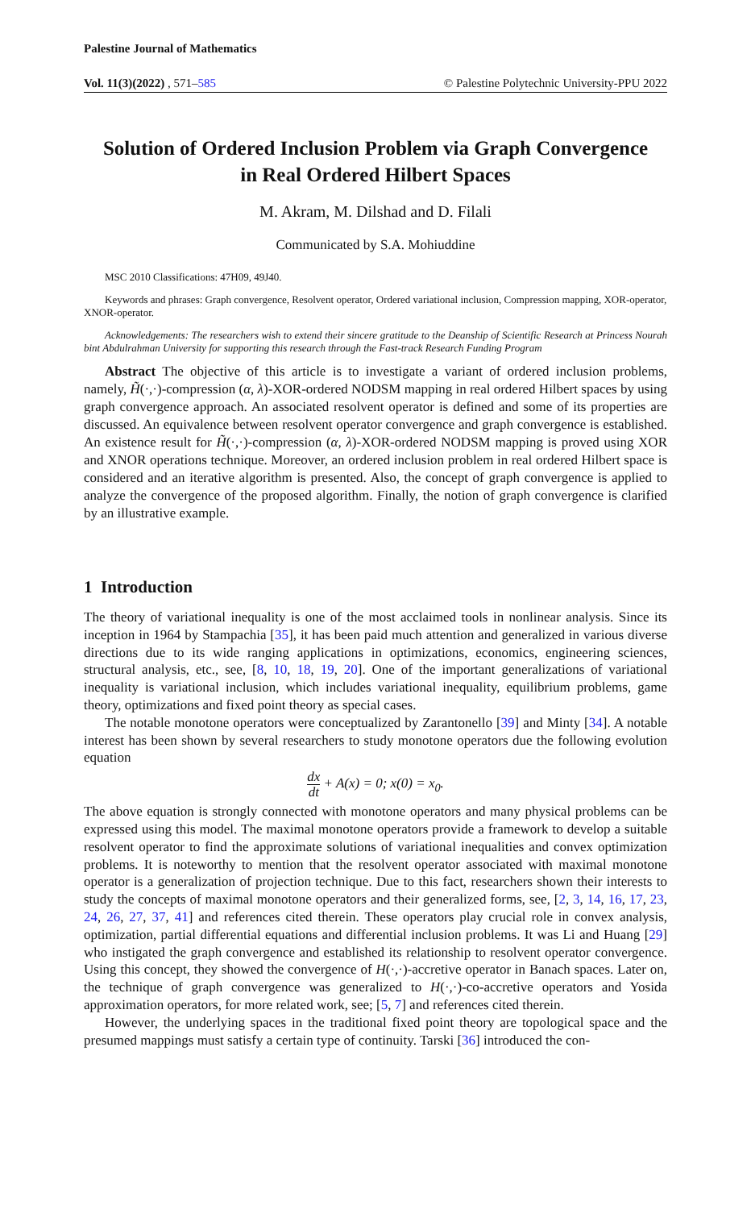Palestine Journal of Mathematics
Vol. 11(3)(2022) , 571–585 © Palestine Polytechnic University-PPU 2022
Solution of Ordered Inclusion Problem via Graph Convergence
in Real Ordered Hilbert Spaces
M. Akram, M. Dilshad and D. Filali
Communicated by S.A. Mohiuddine
MSC 2010 Classifications: 47H09, 49J40.
Keywords and phrases: Graph convergence, Resolvent operator, Ordered variational inclusion, Compression mapping, XOR-operator, XNOR-operator.
Acknowledgements: The researchers wish to extend their sincere gratitude to the Deanship of Scientific Research at Princess Nourah bint Abdulrahman University for supporting this research through the Fast-track Research Funding Program
Abstract The objective of this article is to investigate a variant of ordered inclusion problems, namely, H̃(·,·)-compression (α, λ)-XOR-ordered NODSM mapping in real ordered Hilbert spaces by using graph convergence approach. An associated resolvent operator is defined and some of its properties are discussed. An equivalence between resolvent operator convergence and graph convergence is established. An existence result for H̃(·,·)-compression (α, λ)-XOR-ordered NODSM mapping is proved using XOR and XNOR operations technique. Moreover, an ordered inclusion problem in real ordered Hilbert space is considered and an iterative algorithm is presented. Also, the concept of graph convergence is applied to analyze the convergence of the proposed algorithm. Finally, the notion of graph convergence is clarified by an illustrative example.
1 Introduction
The theory of variational inequality is one of the most acclaimed tools in nonlinear analysis. Since its inception in 1964 by Stampachia [35], it has been paid much attention and generalized in various diverse directions due to its wide ranging applications in optimizations, economics, engineering sciences, structural analysis, etc., see, [8, 10, 18, 19, 20]. One of the important generalizations of variational inequality is variational inclusion, which includes variational inequality, equilibrium problems, game theory, optimizations and fixed point theory as special cases.
The notable monotone operators were conceptualized by Zarantonello [39] and Minty [34]. A notable interest has been shown by several researchers to study monotone operators due the following evolution equation
dx dt + A(x) = 0; x(0) = x<sub>0</sub>.
The above equation is strongly connected with monotone operators and many physical problems can be expressed using this model. The maximal monotone operators provide a framework to develop a suitable resolvent operator to find the approximate solutions of variational inequalities and convex optimization problems. It is noteworthy to mention that the resolvent operator associated with maximal monotone operator is a generalization of projection technique. Due to this fact, researchers shown their interests to study the concepts of maximal monotone operators and their generalized forms, see, [2, 3, 14, 16, 17, 23, 24, 26, 27, 37, 41] and references cited therein. These operators play crucial role in convex analysis, optimization, partial differential equations and differential inclusion problems. It was Li and Huang [29] who instigated the graph convergence and established its relationship to resolvent operator convergence. Using this concept, they showed the convergence of H(·,·)-accretive operator in Banach spaces. Later on, the technique of graph convergence was generalized to H(·,·)-co-accretive operators and Yosida approximation operators, for more related work, see; [5, 7] and references cited therein.
However, the underlying spaces in the traditional fixed point theory are topological space and the presumed mappings must satisfy a certain type of continuity. Tarski [36] introduced the con-